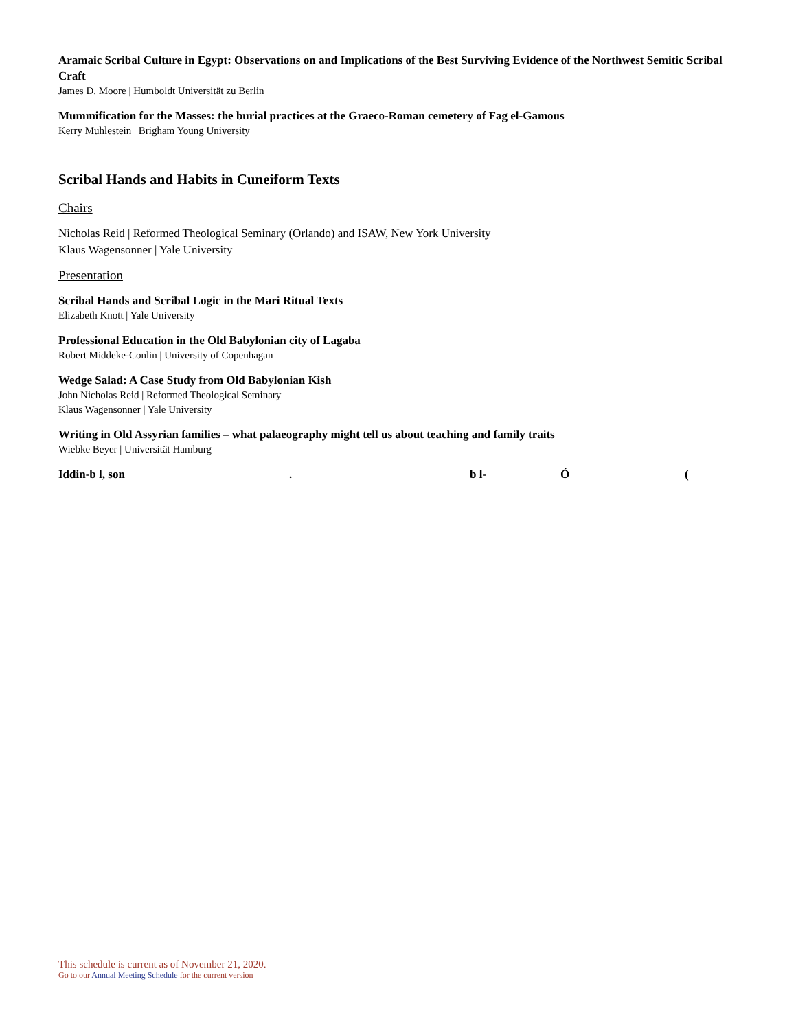Aramaic Scribal Culture in Egypt: Observations on and Implications of the Best Surviving Evidence of the Northwest Semitic Scribal Craft
James D. Moore | Humboldt Universität zu Berlin
Mummification for the Masses: the burial practices at the Graeco-Roman cemetery of Fag el-Gamous
Kerry Muhlestein | Brigham Young University
Scribal Hands and Habits in Cuneiform Texts
Chairs
Nicholas Reid | Reformed Theological Seminary (Orlando) and ISAW, New York University
Klaus Wagensonner | Yale University
Presentation
Scribal Hands and Scribal Logic in the Mari Ritual Texts
Elizabeth Knott | Yale University
Professional Education in the Old Babylonian city of Lagaba
Robert Middeke-Conlin | University of Copenhagan
Wedge Salad: A Case Study from Old Babylonian Kish
John Nicholas Reid | Reformed Theological Seminary
Klaus Wagensonner | Yale University
Writing in Old Assyrian families – what palaeography might tell us about teaching and family traits
Wiebke Beyer | Universität Hamburg
Iddin-b l, son. b l- Ó (
This schedule is current as of November 21, 2020.
Go to our Annual Meeting Schedule for the current version